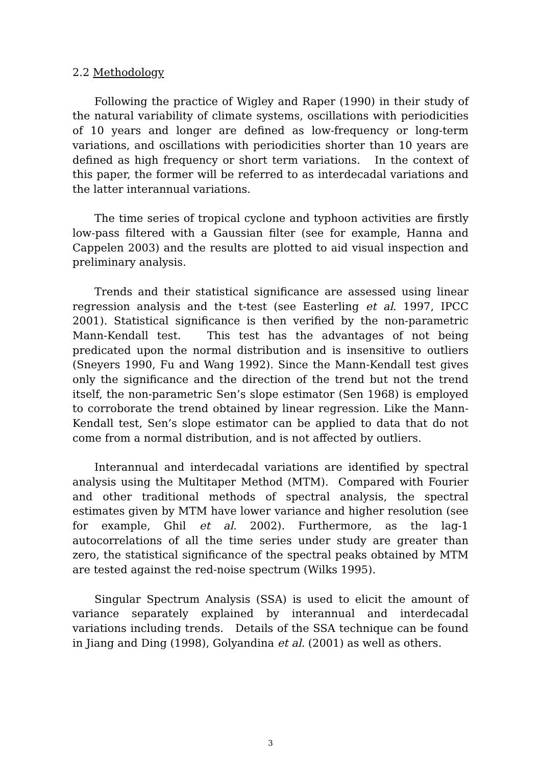2.2 Methodology
Following the practice of Wigley and Raper (1990) in their study of the natural variability of climate systems, oscillations with periodicities of 10 years and longer are defined as low-frequency or long-term variations, and oscillations with periodicities shorter than 10 years are defined as high frequency or short term variations. In the context of this paper, the former will be referred to as interdecadal variations and the latter interannual variations.
The time series of tropical cyclone and typhoon activities are firstly low-pass filtered with a Gaussian filter (see for example, Hanna and Cappelen 2003) and the results are plotted to aid visual inspection and preliminary analysis.
Trends and their statistical significance are assessed using linear regression analysis and the t-test (see Easterling et al. 1997, IPCC 2001). Statistical significance is then verified by the non-parametric Mann-Kendall test. This test has the advantages of not being predicated upon the normal distribution and is insensitive to outliers (Sneyers 1990, Fu and Wang 1992). Since the Mann-Kendall test gives only the significance and the direction of the trend but not the trend itself, the non-parametric Sen’s slope estimator (Sen 1968) is employed to corroborate the trend obtained by linear regression. Like the Mann-Kendall test, Sen’s slope estimator can be applied to data that do not come from a normal distribution, and is not affected by outliers.
Interannual and interdecadal variations are identified by spectral analysis using the Multitaper Method (MTM). Compared with Fourier and other traditional methods of spectral analysis, the spectral estimates given by MTM have lower variance and higher resolution (see for example, Ghil et al. 2002). Furthermore, as the lag-1 autocorrelations of all the time series under study are greater than zero, the statistical significance of the spectral peaks obtained by MTM are tested against the red-noise spectrum (Wilks 1995).
Singular Spectrum Analysis (SSA) is used to elicit the amount of variance separately explained by interannual and interdecadal variations including trends. Details of the SSA technique can be found in Jiang and Ding (1998), Golyandina et al. (2001) as well as others.
3